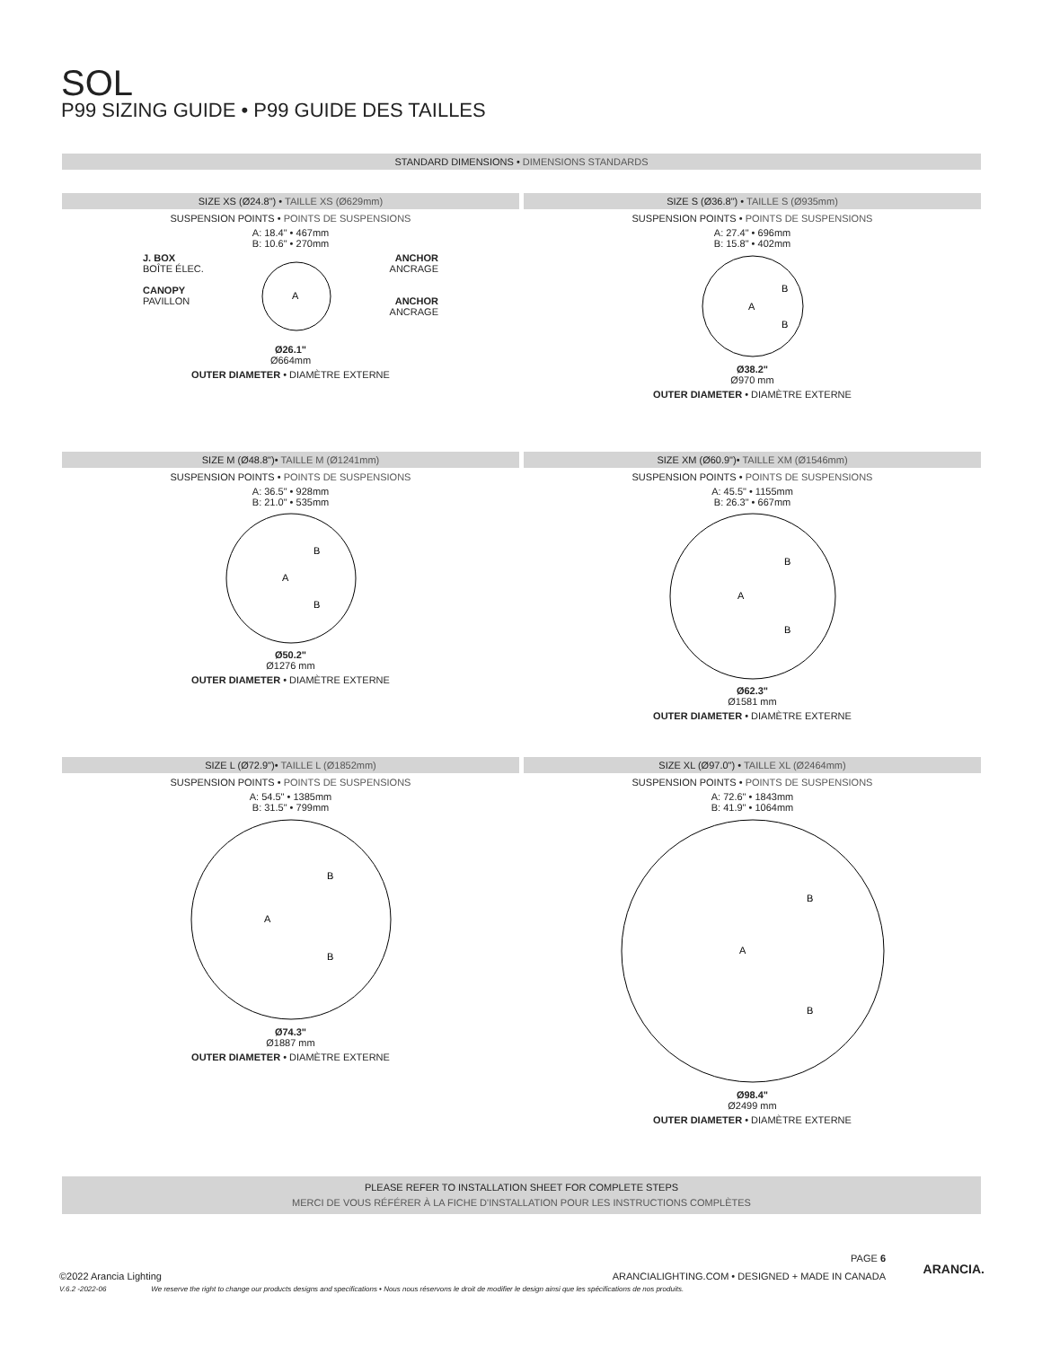SOL
P99 SIZING GUIDE • P99 GUIDE DES TAILLES
STANDARD DIMENSIONS • DIMENSIONS STANDARDS
SIZE XS (Ø24.8") • TAILLE XS (Ø629mm)
SUSPENSION POINTS • POINTS DE SUSPENSIONS
A: 18.4" • 467mm
B: 10.6" • 270mm
J. BOX
BOÎTE ÉLEC.
CANOPY
PAVILLON
A
ANCHOR
ANCRAGE
ANCHOR
ANCRAGE
Ø26.1"
Ø664mm
OUTER DIAMETER • DIAMÈTRE EXTERNE
SIZE S (Ø36.8") • TAILLE S (Ø935mm)
SUSPENSION POINTS • POINTS DE SUSPENSIONS
A: 27.4" • 696mm
B: 15.8" • 402mm
A
B
B
Ø38.2"
Ø970 mm
OUTER DIAMETER • DIAMÈTRE EXTERNE
SIZE M (Ø48.8")• TAILLE M (Ø1241mm)
SUSPENSION POINTS • POINTS DE SUSPENSIONS
A: 36.5" • 928mm
B: 21.0" • 535mm
A
B
B
Ø50.2"
Ø1276 mm
OUTER DIAMETER • DIAMÈTRE EXTERNE
SIZE XM (Ø60.9")• TAILLE XM (Ø1546mm)
SUSPENSION POINTS • POINTS DE SUSPENSIONS
A: 45.5" • 1155mm
B: 26.3" • 667mm
A
B
B
Ø62.3"
Ø1581 mm
OUTER DIAMETER • DIAMÈTRE EXTERNE
SIZE L (Ø72.9")• TAILLE L (Ø1852mm)
SUSPENSION POINTS • POINTS DE SUSPENSIONS
A: 54.5" • 1385mm
B: 31.5" • 799mm
A
B
B
Ø74.3"
Ø1887 mm
OUTER DIAMETER • DIAMÈTRE EXTERNE
SIZE XL (Ø97.0") • TAILLE XL (Ø2464mm)
SUSPENSION POINTS • POINTS DE SUSPENSIONS
A: 72.6" • 1843mm
B: 41.9" • 1064mm
A
B
B
Ø98.4"
Ø2499 mm
OUTER DIAMETER • DIAMÈTRE EXTERNE
PLEASE REFER TO INSTALLATION SHEET FOR COMPLETE STEPS
MERCI DE VOUS RÉFÉRER À LA FICHE D'INSTALLATION POUR LES INSTRUCTIONS COMPLÈTES
PAGE 6
©2022 Arancia Lighting ARANCIALIGHTING.COM • DESIGNED + MADE IN CANADA
V.6.2 -2022-06 We reserve the right to change our products designs and specifications • Nous nous réservons le droit de modifier le design ainsi que les spécifications de nos produits.
ARANCIA.